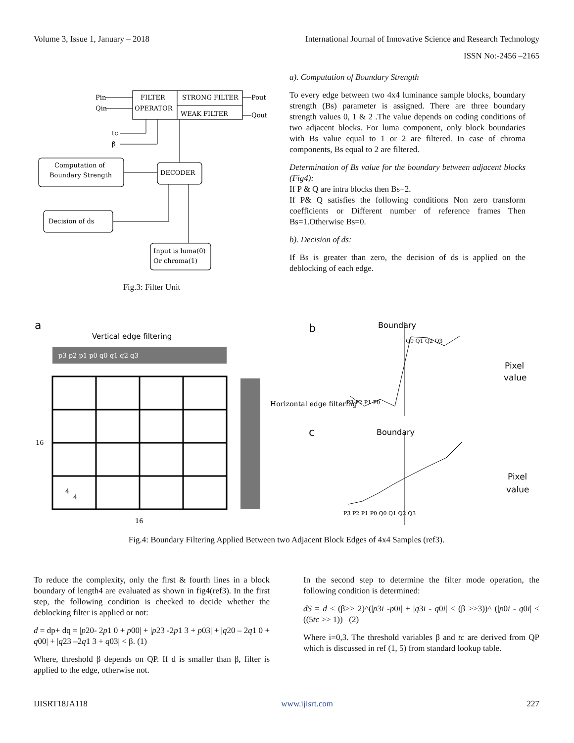Volume 3, Issue 1, January – 2018 International Journal of Innovative Science and Research Technology
ISSN No:-2456 –2165
FILTER
OPERATOR
STRONG FILTER
WEAK FILTER
Pin
Qin
Pout
Qout
tc
β
Computation of
Boundary Strength
DECODER
Decision of ds
Input is luma(0)
Or chroma(1)
Fig.3: Filter Unit
a). Computation of Boundary Strength
To every edge between two 4x4 luminance sample blocks, boundary strength (Bs) parameter is assigned. There are three boundary strength values 0, 1 & 2 .The value depends on coding conditions of two adjacent blocks. For luma component, only block boundaries with Bs value equal to 1 or 2 are filtered. In case of chroma components, Bs equal to 2 are filtered.
Determination of Bs value for the boundary between adjacent blocks (Fig4):
If P & Q are intra blocks then Bs=2.
If P& Q satisfies the following conditions Non zero transform coefficients or Different number of reference frames Then Bs=1.Otherwise Bs=0.
b). Decision of ds:
If Bs is greater than zero, the decision of ds is applied on the deblocking of each edge.
a
Vertical edge filtering
p3 p2 p1 p0 q0 q1 q2 q3
16
16
4
4
Horizontal edge filtering
b
Boundary
Q0 Q1 Q2 Q3
Pixel
value
P3 P2 P1 P0
c
Boundary
Pixel
value
P3 P2 P1 P0 Q0 Q1 Q2 Q3
Fig.4: Boundary Filtering Applied Between two Adjacent Block Edges of 4x4 Samples (ref3).
To reduce the complexity, only the first & fourth lines in a block boundary of length4 are evaluated as shown in fig4(ref3). In the first step, the following condition is checked to decide whether the deblocking filter is applied or not:
d = dp+ dq = |p20- 2p1 0 + p00| + |p23 -2p1 3 + p03| + |q20 – 2q1 0 + q00| + |q23 –2q1 3 + q03| < β. (1)
Where, threshold β depends on QP. If d is smaller than β, filter is applied to the edge, otherwise not.
In the second step to determine the filter mode operation, the following condition is determined:
dS = d < (β>> 2)^(|p3i -p0i| + |q3i - q0i| < (β >>3))^ (|p0i - q0i| < ((5tc >> 1)) (2)
Where i=0,3. The threshold variables β and tc are derived from QP which is discussed in ref (1, 5) from standard lookup table.
IJISRT18JA118 www.ijisrt.com 227